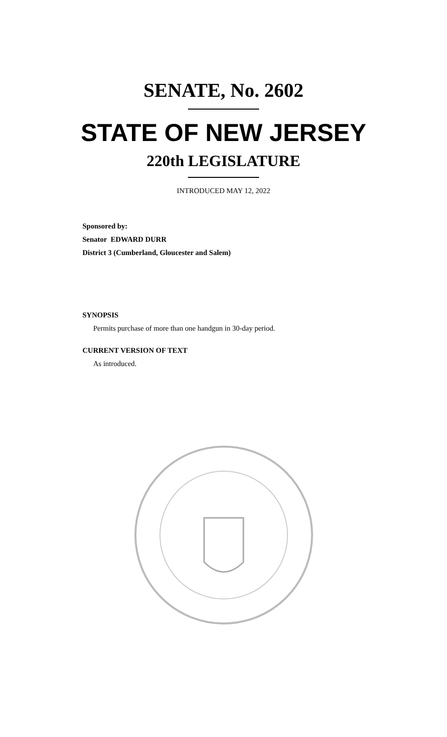SENATE, No. 2602
STATE OF NEW JERSEY
220th LEGISLATURE
INTRODUCED MAY 12, 2022
Sponsored by:
Senator EDWARD DURR
District 3 (Cumberland, Gloucester and Salem)
SYNOPSIS
Permits purchase of more than one handgun in 30-day period.
CURRENT VERSION OF TEXT
As introduced.